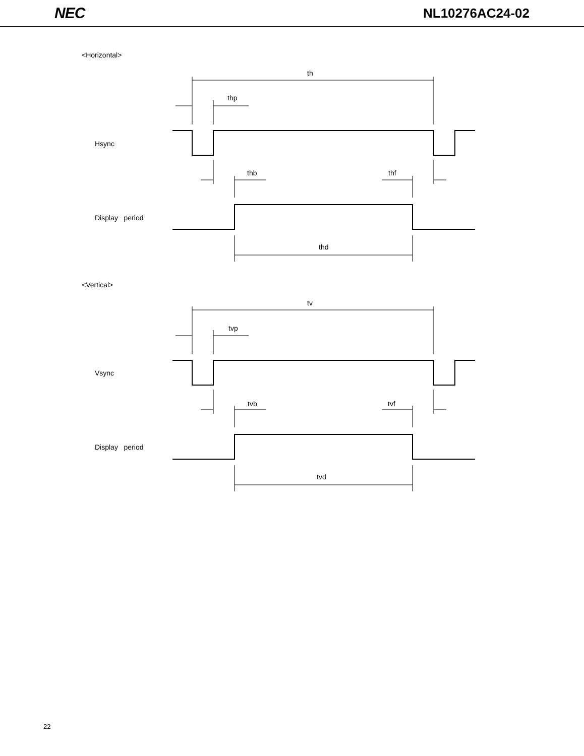NEC
NL10276AC24-02
<Horizontal>
th
thp
Hsync
thb thf
Display period
thd
<Vertical>
tv
tvp
Vsync
tvb tvf
Display period
tvd
22